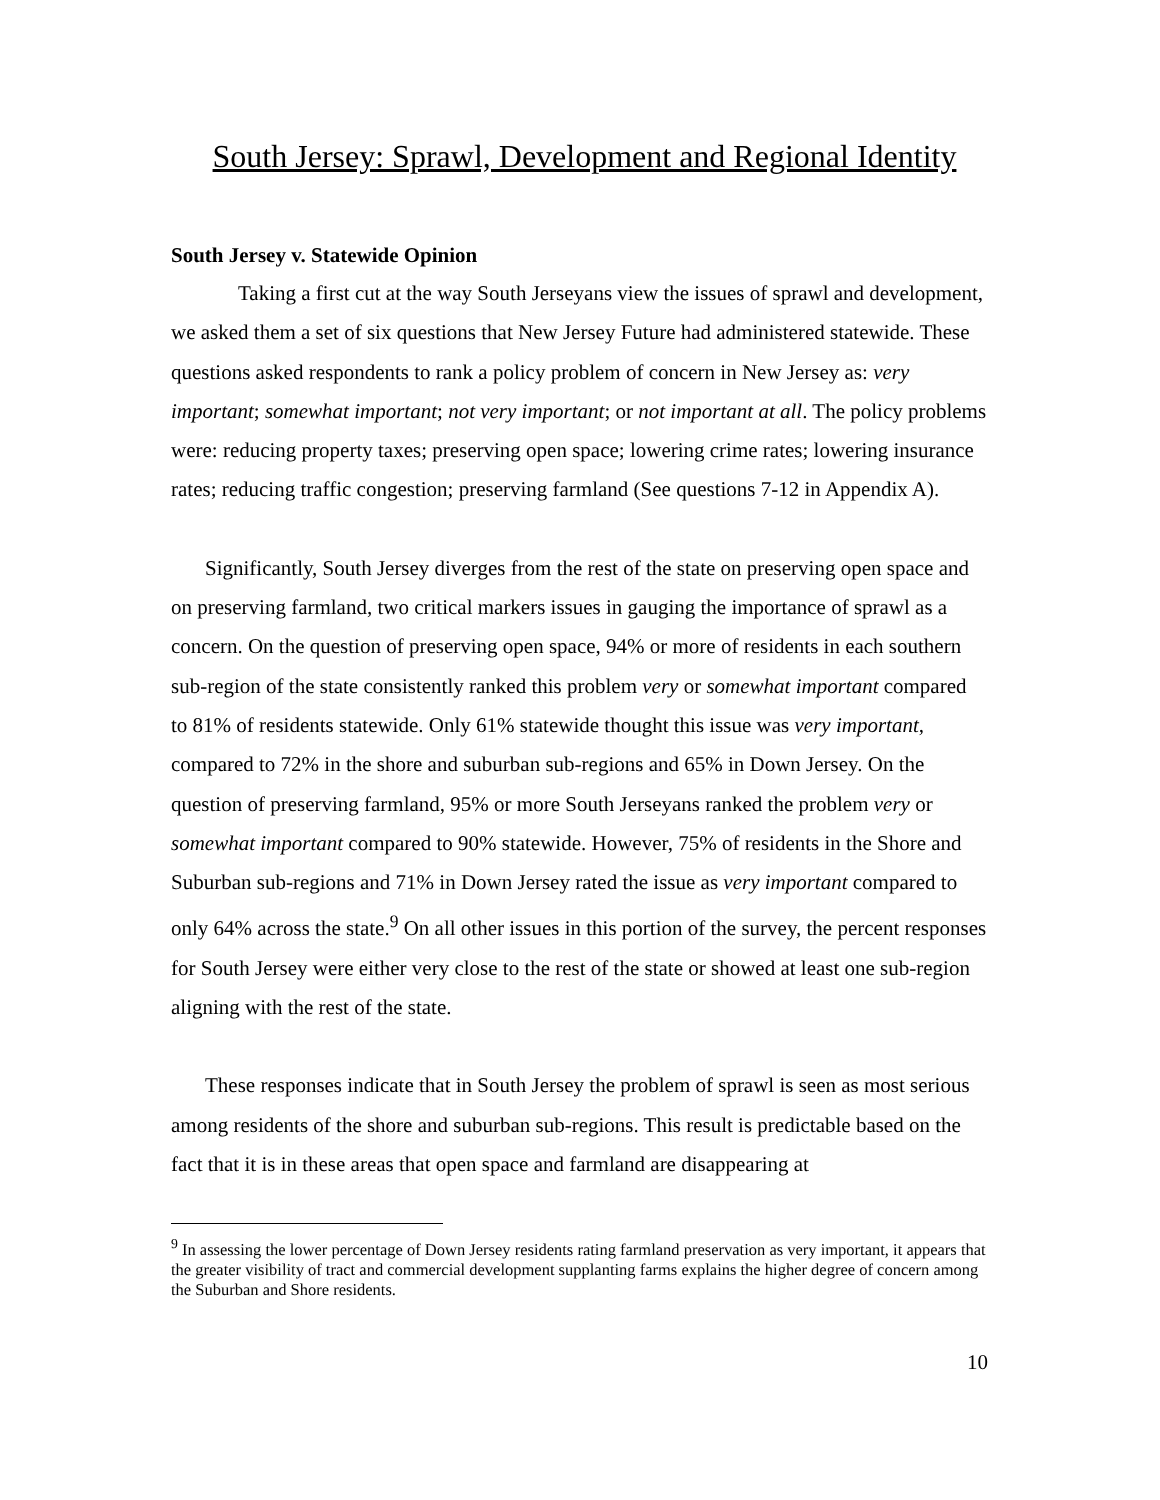South Jersey: Sprawl, Development and Regional Identity
South Jersey v. Statewide Opinion
Taking a first cut at the way South Jerseyans view the issues of sprawl and development, we asked them a set of six questions that New Jersey Future had administered statewide. These questions asked respondents to rank a policy problem of concern in New Jersey as: very important; somewhat important; not very important; or not important at all. The policy problems were: reducing property taxes; preserving open space; lowering crime rates; lowering insurance rates; reducing traffic congestion; preserving farmland (See questions 7-12 in Appendix A).
Significantly, South Jersey diverges from the rest of the state on preserving open space and on preserving farmland, two critical markers issues in gauging the importance of sprawl as a concern. On the question of preserving open space, 94% or more of residents in each southern sub-region of the state consistently ranked this problem very or somewhat important compared to 81% of residents statewide. Only 61% statewide thought this issue was very important, compared to 72% in the shore and suburban sub-regions and 65% in Down Jersey. On the question of preserving farmland, 95% or more South Jerseyans ranked the problem very or somewhat important compared to 90% statewide. However, 75% of residents in the Shore and Suburban sub-regions and 71% in Down Jersey rated the issue as very important compared to only 64% across the state.<sup>9</sup> On all other issues in this portion of the survey, the percent responses for South Jersey were either very close to the rest of the state or showed at least one sub-region aligning with the rest of the state.
These responses indicate that in South Jersey the problem of sprawl is seen as most serious among residents of the shore and suburban sub-regions. This result is predictable based on the fact that it is in these areas that open space and farmland are disappearing at
<sup>9</sup> In assessing the lower percentage of Down Jersey residents rating farmland preservation as very important, it appears that the greater visibility of tract and commercial development supplanting farms explains the higher degree of concern among the Suburban and Shore residents.
10